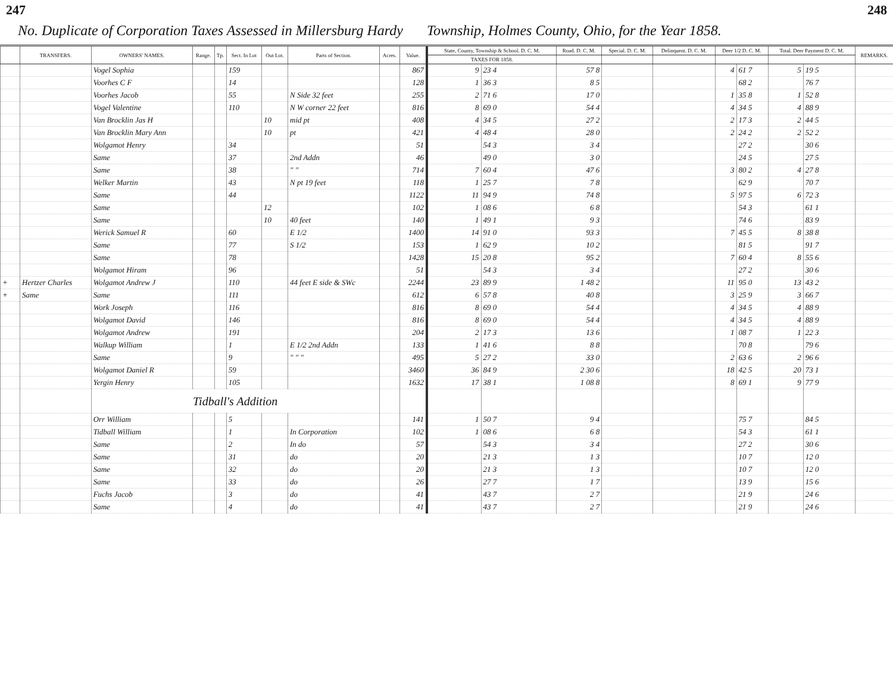247 248
No. Duplicate of Corporation Taxes Assessed in Millersburg Hardy Township, Holmes County, Ohio, for the Year 1858.
| | TRANSFERS. | OWNERS' NAMES. | Range. | Tp. | Sect. In Lot | Out Lot. | Parts of Section. | Acres. | Value. | State, County, Township & School. D. C. M. | | Road. D. C. M. | Special. D. C. M. | Delinquent. D. C. M. | Deer 1/2 D. C. M. | | Total. Deer Payment D. C. M. | | REMARKS. |
| --- | --- | --- | --- | --- | --- | --- | --- | --- | --- | --- | --- | --- | --- | --- | --- | --- | --- | --- | --- |
| | | | | | | | | | | TAXES FOR 1858. | | | | | | | | | |
| | | Vogel Sophia | | | 159 | | | | 867 | 9 | 23 4 | 57 8 | | | 4 | 61 7 | 5 | 19 5 | |
| | | Voorhes C F | | | 14 | | | | 128 | 1 | 36 3 | 8 5 | | | | 68 2 | | 76 7 | |
| | | Voorhes Jacob | | | 55 | | N Side 32 feet | | 255 | 2 | 71 6 | 17 0 | | | 1 | 35 8 | 1 | 52 8 | |
| | | Vogel Valentine | | | 110 | | N W corner 22 feet | | 816 | 8 | 69 0 | 54 4 | | | 4 | 34 5 | 4 | 88 9 | |
| | | Van Brocklin Jas H | | | | 10 | mid pt | | 408 | 4 | 34 5 | 27 2 | | | 2 | 17 3 | 2 | 44 5 | |
| | | Van Brocklin Mary Ann | | | | 10 | pt | | 421 | 4 | 48 4 | 28 0 | | | 2 | 24 2 | 2 | 52 2 | |
| | | Wolgamot Henry | | | 34 | | | | 51 | | 54 3 | 3 4 | | | | 27 2 | | 30 6 | |
| | | Same | | | 37 | | 2nd Addn | | 46 | | 49 0 | 3 0 | | | | 24 5 | | 27 5 | |
| | | Same | | | 38 | | " " | | 714 | 7 | 60 4 | 47 6 | | | 3 | 80 2 | 4 | 27 8 | |
| | | Welker Martin | | | 43 | | N pt 19 feet | | 118 | 1 | 25 7 | 7 8 | | | | 62 9 | | 70 7 | |
| | | Same | | | 44 | | | | 1122 | 11 | 94 9 | 74 8 | | | 5 | 97 5 | 6 | 72 3 | |
| | | Same | | | | 12 | | | 102 | 1 | 08 6 | 6 8 | | | | 54 3 | | 61 1 | |
| | | Same | | | | 10 | 40 feet | | 140 | 1 | 49 1 | 9 3 | | | | 74 6 | | 83 9 | |
| | | Werick Samuel R | | | 60 | | E 1/2 | | 1400 | 14 | 91 0 | 93 3 | | | 7 | 45 5 | 8 | 38 8 | |
| | | Same | | | 77 | | S 1/2 | | 153 | 1 | 62 9 | 10 2 | | | | 81 5 | | 91 7 | |
| | | Same | | | 78 | | | | 1428 | 15 | 20 8 | 95 2 | | | 7 | 60 4 | 8 | 55 6 | |
| | | Wolgamot Hiram | | | 96 | | | | 51 | | 54 3 | 3 4 | | | | 27 2 | | 30 6 | |
| + | Hertzer Charles | Wolgamot Andrew J | | | 110 | | 44 feet E side & SWc | | 2244 | 23 | 89 9 | 1 48 2 | | | 11 | 95 0 | 13 | 43 2 | |
| + | Same | Same | | | 111 | | | | 612 | 6 | 57 8 | 40 8 | | | 3 | 25 9 | 3 | 66 7 | |
| | | Work Joseph | | | 116 | | | | 816 | 8 | 69 0 | 54 4 | | | 4 | 34 5 | 4 | 88 9 | |
| | | Wolgamot David | | | 146 | | | | 816 | 8 | 69 0 | 54 4 | | | 4 | 34 5 | 4 | 88 9 | |
| | | Wolgamot Andrew | | | 191 | | | | 204 | 2 | 17 3 | 13 6 | | | 1 | 08 7 | 1 | 22 3 | |
| | | Walkup William | | | 1 | | E 1/2 2nd Addn | | 133 | 1 | 41 6 | 8 8 | | | | 70 8 | | 79 6 | |
| | | Same | | | 9 | | " " " | | 495 | 5 | 27 2 | 33 0 | | | 2 | 63 6 | 2 | 96 6 | |
| | | Wolgamot Daniel R | | | 59 | | | | 3460 | 36 | 84 9 | 2 30 6 | | | 18 | 42 5 | 20 | 73 1 | |
| | | Yergin Henry | | | 105 | | | | 1632 | 17 | 38 1 | 1 08 8 | | | 8 | 69 1 | 9 | 77 9 | |
| | | Tidball's Addition | | | | | | | | | | | | | | | | | |
| | | Orr William | | | 5 | | | | 141 | 1 | 50 7 | 9 4 | | | | 75 7 | | 84 5 | |
| | | Tidball William | | | 1 | | In Corporation | | 102 | 1 | 08 6 | 6 8 | | | | 54 3 | | 61 1 | |
| | | Same | | | 2 | | In do | | 57 | | 54 3 | 3 4 | | | | 27 2 | | 30 6 | |
| | | Same | | | 31 | | do | | 20 | | 21 3 | 1 3 | | | | 10 7 | | 12 0 | |
| | | Same | | | 32 | | do | | 20 | | 21 3 | 1 3 | | | | 10 7 | | 12 0 | |
| | | Same | | | 33 | | do | | 26 | | 27 7 | 1 7 | | | | 13 9 | | 15 6 | |
| | | Fuchs Jacob | | | 3 | | do | | 41 | | 43 7 | 2 7 | | | | 21 9 | | 24 6 | |
| | | Same | | | 4 | | do | | 41 | | 43 7 | 2 7 | | | | 21 9 | | 24 6 | |